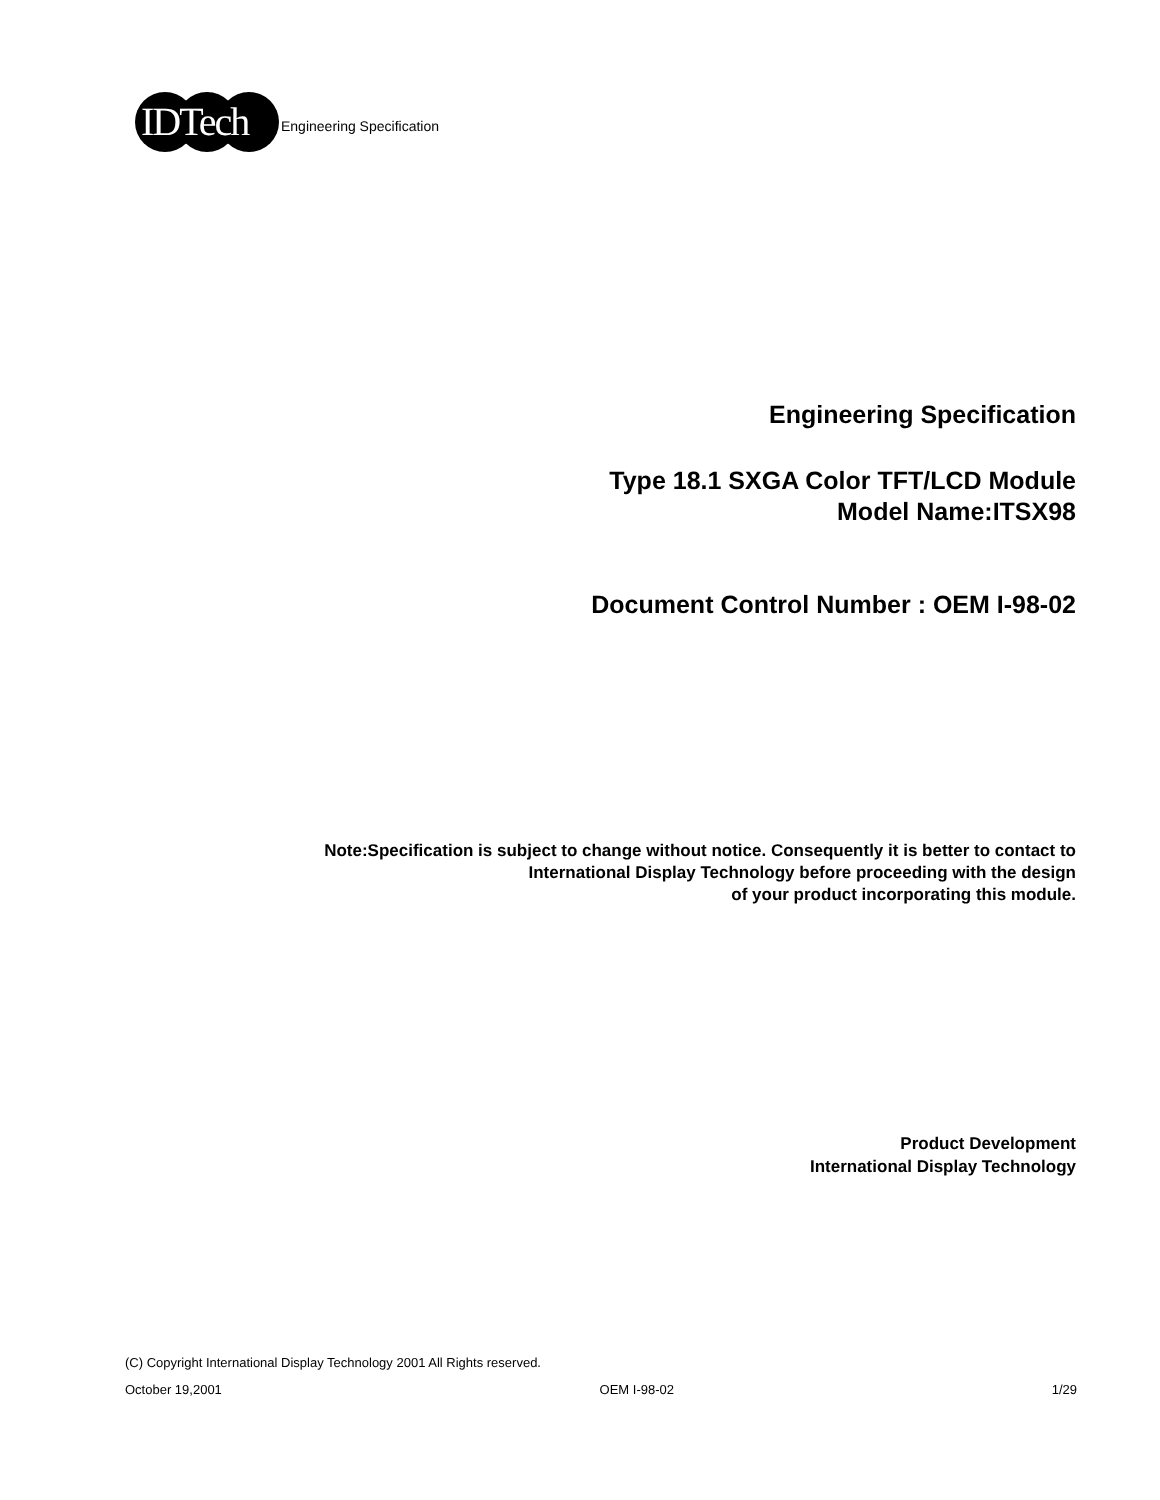IDTech
Engineering Specification
Engineering Specification
Type 18.1 SXGA Color TFT/LCD Module
Model Name:ITSX98
Document Control Number : OEM I-98-02
Note:Specification is subject to change without notice. Consequently it is better to contact to
International Display Technology before proceeding with the design
of your product incorporating this module.
Product Development
International Display Technology
(C) Copyright International Display Technology 2001 All Rights reserved.
October 19,2001 OEM I-98-02 1/29